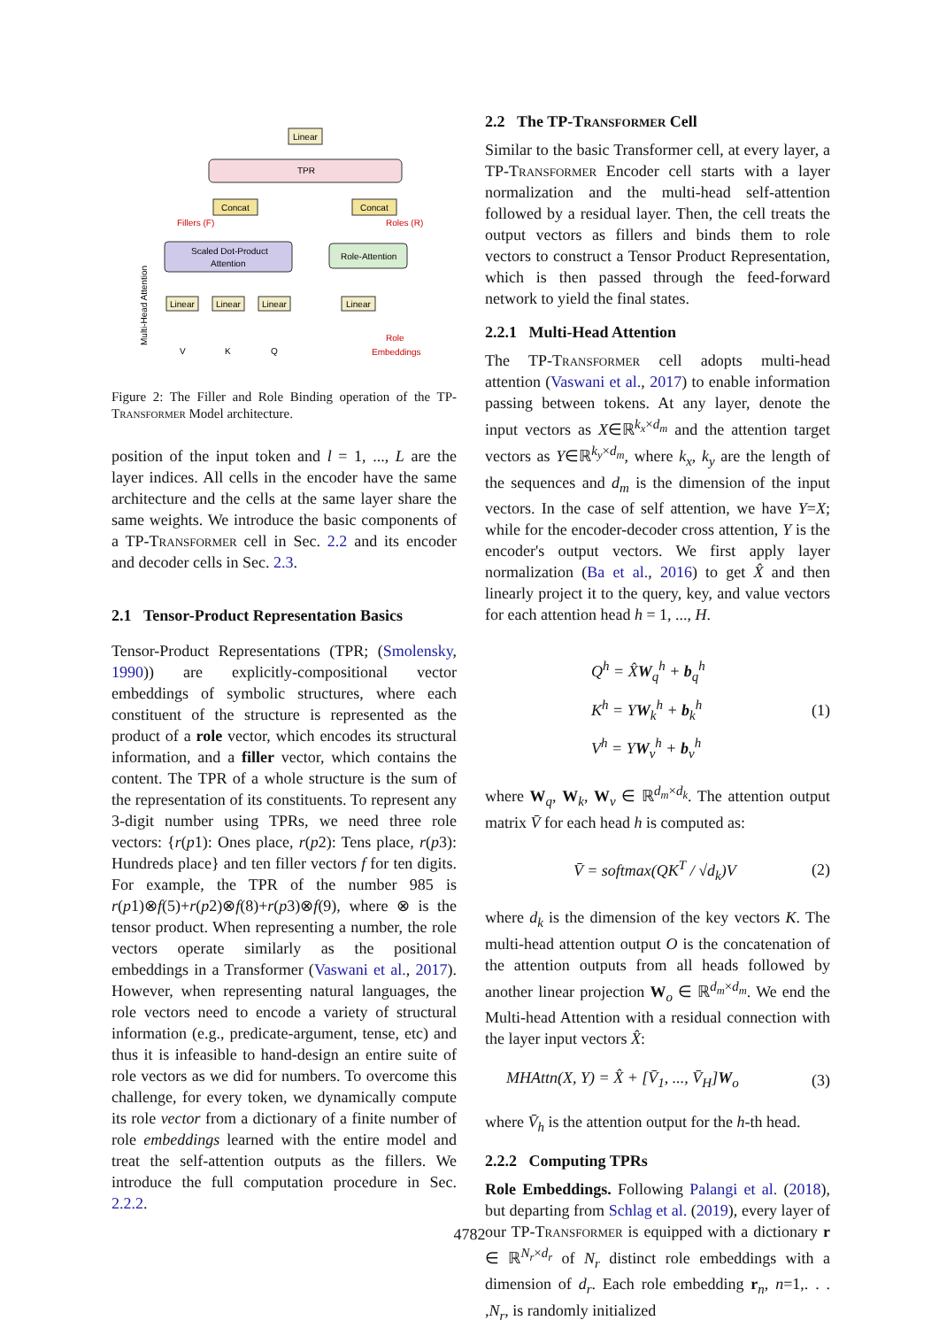Linear
TPR
Concat
Concat
Fillers (F)
Roles (R)
Scaled Dot-Product
Attention
Role-Attention
Linear
Linear
Linear
Linear
V
K
Q
Role
Embeddings
Multi-Head Attention
Figure 2: The Filler and Role Binding operation of the TP-Transformer Model architecture.
position of the input token and l = 1, ..., L are the layer indices. All cells in the encoder have the same architecture and the cells at the same layer share the same weights. We introduce the basic components of a TP-Transformer cell in Sec. 2.2 and its encoder and decoder cells in Sec. 2.3.
2.1 Tensor-Product Representation Basics
Tensor-Product Representations (TPR; (Smolensky, 1990)) are explicitly-compositional vector embeddings of symbolic structures, where each constituent of the structure is represented as the product of a role vector, which encodes its structural information, and a filler vector, which contains the content. The TPR of a whole structure is the sum of the representation of its constituents. To represent any 3-digit number using TPRs, we need three role vectors: {r(p1): Ones place, r(p2): Tens place, r(p3): Hundreds place} and ten filler vectors f for ten digits. For example, the TPR of the number 985 is r(p1)⊗f(5)+r(p2)⊗f(8)+r(p3)⊗f(9), where ⊗ is the tensor product. When representing a number, the role vectors operate similarly as the positional embeddings in a Transformer (Vaswani et al., 2017). However, when representing natural languages, the role vectors need to encode a variety of structural information (e.g., predicate-argument, tense, etc) and thus it is infeasible to hand-design an entire suite of role vectors as we did for numbers. To overcome this challenge, for every token, we dynamically compute its role vector from a dictionary of a finite number of role embeddings learned with the entire model and treat the self-attention outputs as the fillers. We introduce the full computation procedure in Sec. 2.2.2.
2.2 The TP-Transformer Cell
Similar to the basic Transformer cell, at every layer, a TP-Transformer Encoder cell starts with a layer normalization and the multi-head self-attention followed by a residual layer. Then, the cell treats the output vectors as fillers and binds them to role vectors to construct a Tensor Product Representation, which is then passed through the feed-forward network to yield the final states.
2.2.1 Multi-Head Attention
The TP-Transformer cell adopts multi-head attention (Vaswani et al., 2017) to enable information passing between tokens. At any layer, denote the input vectors as X∈ℝ<sup>k<sub>x</sub>×d<sub>m</sub></sup> and the attention target vectors as Y∈ℝ<sup>k<sub>y</sub>×d<sub>m</sub></sup>, where k<sub>x</sub>, k<sub>y</sub> are the length of the sequences and d<sub>m</sub> is the dimension of the input vectors. In the case of self attention, we have Y=X; while for the encoder-decoder cross attention, Y is the encoder's output vectors. We first apply layer normalization (Ba et al., 2016) to get X̂ and then linearly project it to the query, key, and value vectors for each attention head h = 1, ..., H.
Q<sup>h</sup> = X̂W<sub>q</sub><sup>h</sup> + b<sub>q</sub><sup>h</sup>
K<sup>h</sup> = YW<sub>k</sub><sup>h</sup> + b<sub>k</sub><sup>h</sup>
V<sup>h</sup> = YW<sub>v</sub><sup>h</sup> + b<sub>v</sub><sup>h</sup> (1)
where W<sub>q</sub>, W<sub>k</sub>, W<sub>v</sub> ∈ ℝ<sup>d<sub>m</sub>×d<sub>k</sub></sup>. The attention output matrix V̄ for each head h is computed as:
V̄ = softmax(QK<sup>T</sup> / √d<sub>k</sub>)V (2)
where d<sub>k</sub> is the dimension of the key vectors K. The multi-head attention output O is the concatenation of the attention outputs from all heads followed by another linear projection W<sub>o</sub> ∈ ℝ<sup>d<sub>m</sub>×d<sub>m</sub></sup>. We end the Multi-head Attention with a residual connection with the layer input vectors X̂:
MHAttn(X, Y) = X̂ + [V̄<sub>1</sub>, ..., V̄<sub>H</sub>]W<sub>o</sub> (3)
where V̄<sub>h</sub> is the attention output for the h-th head.
2.2.2 Computing TPRs
Role Embeddings. Following Palangi et al. (2018), but departing from Schlag et al. (2019), every layer of our TP-Transformer is equipped with a dictionary r ∈ ℝ<sup>N<sub>r</sub>×d<sub>r</sub></sup> of N<sub>r</sub> distinct role embeddings with a dimension of d<sub>r</sub>. Each role embedding r<sub>n</sub>, n=1,. . . ,N<sub>r</sub>, is randomly initialized
4782